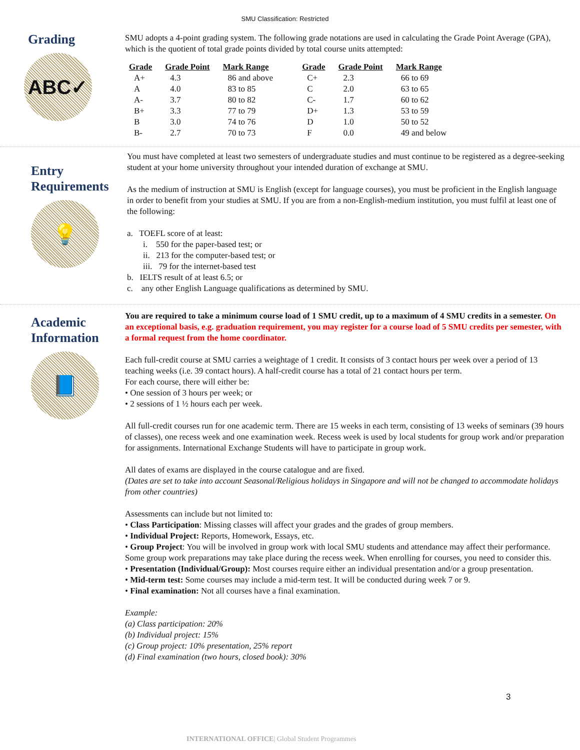SMU Classification: Restricted
Grading
ABC✓
SMU adopts a 4-point grading system. The following grade notations are used in calculating the Grade Point Average (GPA), which is the quotient of total grade points divided by total course units attempted:
| Grade | Grade Point | Mark Range | Grade | Grade Point | Mark Range |
| --- | --- | --- | --- | --- | --- |
| A+ | 4.3 | 86 and above | C+ | 2.3 | 66 to 69 |
| A | 4.0 | 83 to 85 | C | 2.0 | 63 to 65 |
| A- | 3.7 | 80 to 82 | C- | 1.7 | 60 to 62 |
| B+ | 3.3 | 77 to 79 | D+ | 1.3 | 53 to 59 |
| B | 3.0 | 74 to 76 | D | 1.0 | 50 to 52 |
| B- | 2.7 | 70 to 73 | F | 0.0 | 49 and below |
Entry Requirements
💡
You must have completed at least two semesters of undergraduate studies and must continue to be registered as a degree-seeking student at your home university throughout your intended duration of exchange at SMU.
As the medium of instruction at SMU is English (except for language courses), you must be proficient in the English language in order to benefit from your studies at SMU. If you are from a non-English-medium institution, you must fulfil at least one of the following:
a. TOEFL score of at least:
i. 550 for the paper-based test; or
ii. 213 for the computer-based test; or
iii. 79 for the internet-based test
b. IELTS result of at least 6.5; or
c. any other English Language qualifications as determined by SMU.
Academic Information
📘
You are required to take a minimum course load of 1 SMU credit, up to a maximum of 4 SMU credits in a semester. On an exceptional basis, e.g. graduation requirement, you may register for a course load of 5 SMU credits per semester, with a formal request from the home coordinator.
Each full-credit course at SMU carries a weightage of 1 credit. It consists of 3 contact hours per week over a period of 13 teaching weeks (i.e. 39 contact hours). A half-credit course has a total of 21 contact hours per term.
For each course, there will either be:
• One session of 3 hours per week; or
• 2 sessions of 1 ½ hours each per week.
All full-credit courses run for one academic term. There are 15 weeks in each term, consisting of 13 weeks of seminars (39 hours of classes), one recess week and one examination week. Recess week is used by local students for group work and/or preparation for assignments. International Exchange Students will have to participate in group work.
All dates of exams are displayed in the course catalogue and are fixed.
(Dates are set to take into account Seasonal/Religious holidays in Singapore and will not be changed to accommodate holidays from other countries)
Assessments can include but not limited to:
• Class Participation: Missing classes will affect your grades and the grades of group members.
• Individual Project: Reports, Homework, Essays, etc.
• Group Project: You will be involved in group work with local SMU students and attendance may affect their performance. Some group work preparations may take place during the recess week. When enrolling for courses, you need to consider this.
• Presentation (Individual/Group): Most courses require either an individual presentation and/or a group presentation.
• Mid-term test: Some courses may include a mid-term test. It will be conducted during week 7 or 9.
• Final examination: Not all courses have a final examination.
Example:
(a) Class participation: 20%
(b) Individual project: 15%
(c) Group project: 10% presentation, 25% report
(d) Final examination (two hours, closed book): 30%
3
INTERNATIONAL OFFICE| Global Student Programmes